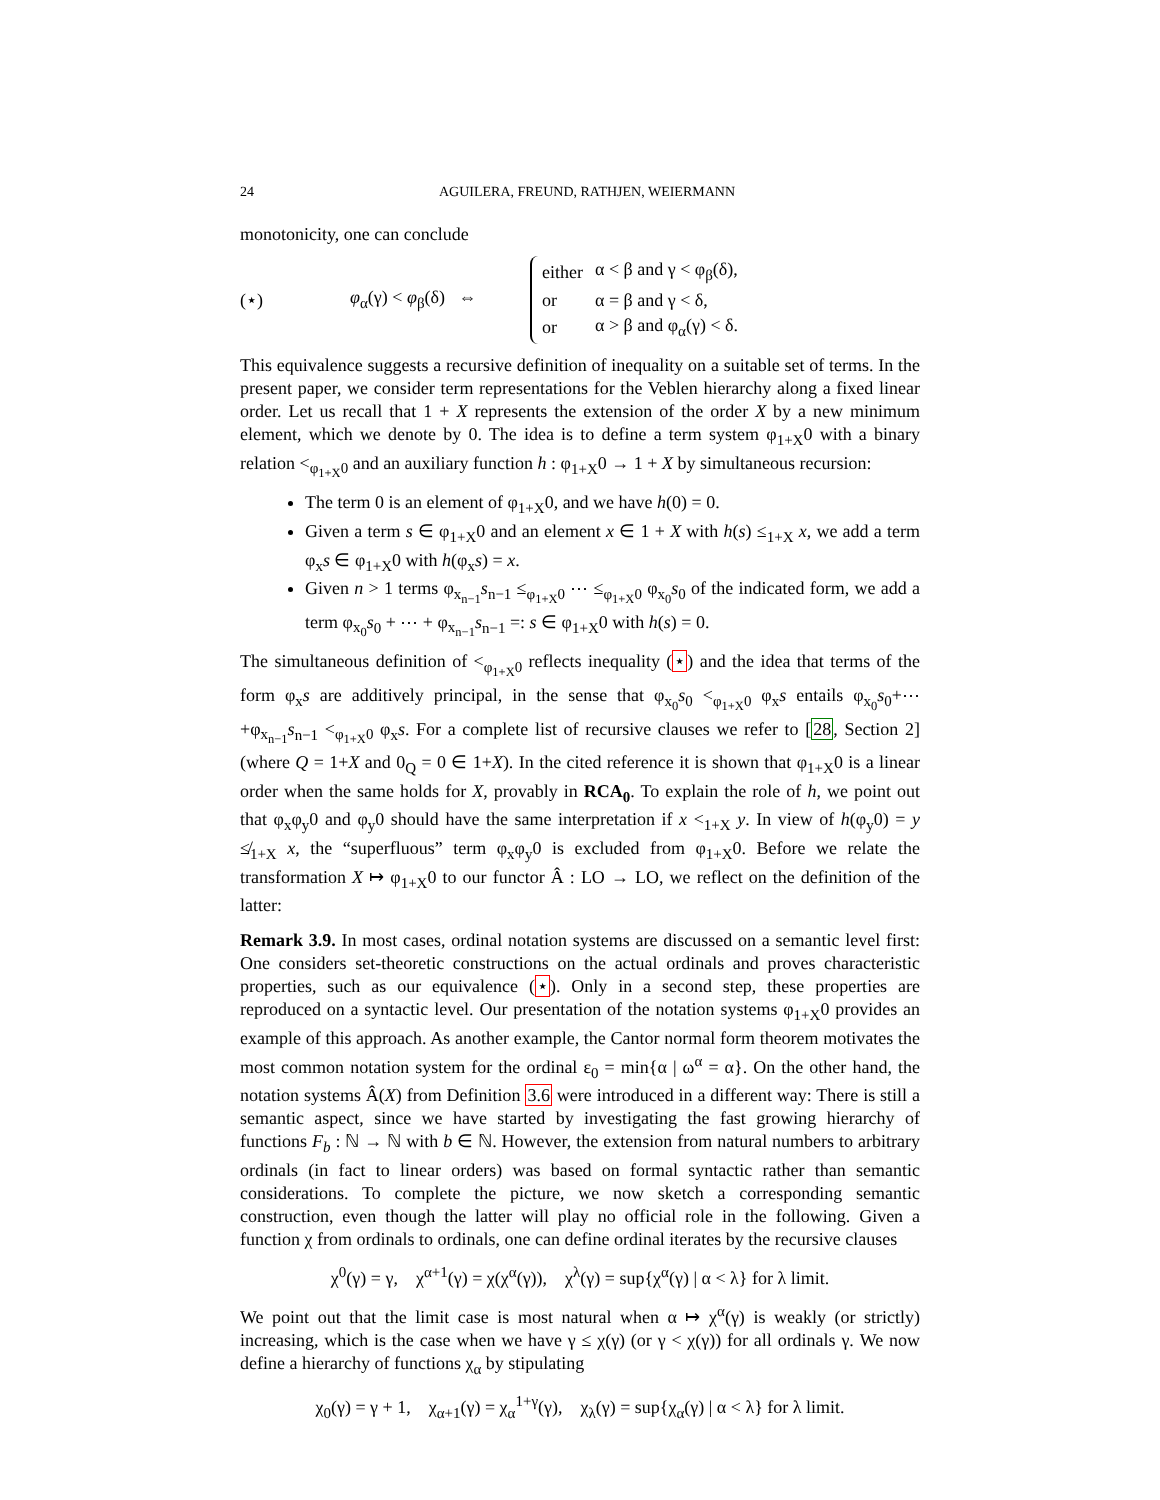24 AGUILERA, FREUND, RATHJEN, WEIERMANN
monotonicity, one can conclude
(⋆) φ<sub>α</sub>(γ) < φ<sub>β</sub>(δ) ⇔
| either | α < β and γ < φ<sub>β</sub>(δ), |
| or | α = β and γ < δ, |
| or | α > β and φ<sub>α</sub>(γ) < δ. |
This equivalence suggests a recursive definition of inequality on a suitable set of terms. In the present paper, we consider term representations for the Veblen hierarchy along a fixed linear order. Let us recall that 1 + X represents the extension of the order X by a new minimum element, which we denote by 0. The idea is to define a term system φ<sub>1+X</sub>0 with a binary relation <<sub>φ<sub>1+X</sub>0</sub> and an auxiliary function h : φ<sub>1+X</sub>0 → 1 + X by simultaneous recursion:
The term 0 is an element of φ<sub>1+X</sub>0, and we have h(0) = 0.
Given a term s ∈ φ<sub>1+X</sub>0 and an element x ∈ 1 + X with h(s) ≤<sub>1+X</sub> x, we add a term φ<sub>x</sub>s ∈ φ<sub>1+X</sub>0 with h(φ<sub>x</sub>s) = x.
Given n > 1 terms φ<sub>x<sub>n−1</sub></sub>s<sub>n−1</sub> ≤<sub>φ<sub>1+X</sub>0</sub> ⋯ ≤<sub>φ<sub>1+X</sub>0</sub> φ<sub>x<sub>0</sub></sub>s<sub>0</sub> of the indicated form, we add a term φ<sub>x<sub>0</sub></sub>s<sub>0</sub> + ⋯ + φ<sub>x<sub>n−1</sub></sub>s<sub>n−1</sub> =: s ∈ φ<sub>1+X</sub>0 with h(s) = 0.
The simultaneous definition of <<sub>φ<sub>1+X</sub>0</sub> reflects inequality (⋆) and the idea that terms of the form φ<sub>x</sub>s are additively principal, in the sense that φ<sub>x<sub>0</sub></sub>s<sub>0</sub> <<sub>φ<sub>1+X</sub>0</sub> φ<sub>x</sub>s entails φ<sub>x<sub>0</sub></sub>s<sub>0</sub>+⋯+φ<sub>x<sub>n−1</sub></sub>s<sub>n−1</sub> <<sub>φ<sub>1+X</sub>0</sub> φ<sub>x</sub>s. For a complete list of recursive clauses we refer to [28, Section 2] (where Q = 1+X and 0<sub>Q</sub> = 0 ∈ 1+X). In the cited reference it is shown that φ<sub>1+X</sub>0 is a linear order when the same holds for X, provably in RCA<sub>0</sub>. To explain the role of h, we point out that φ<sub>x</sub>φ<sub>y</sub>0 and φ<sub>y</sub>0 should have the same interpretation if x <<sub>1+X</sub> y. In view of h(φ<sub>y</sub>0) = y ≰<sub>1+X</sub> x, the “superfluous” term φ<sub>x</sub>φ<sub>y</sub>0 is excluded from φ<sub>1+X</sub>0. Before we relate the transformation X ↦ φ<sub>1+X</sub>0 to our functor Â : LO → LO, we reflect on the definition of the latter:
Remark 3.9. In most cases, ordinal notation systems are discussed on a semantic level first: One considers set-theoretic constructions on the actual ordinals and proves characteristic properties, such as our equivalence (⋆). Only in a second step, these properties are reproduced on a syntactic level. Our presentation of the notation systems φ<sub>1+X</sub>0 provides an example of this approach. As another example, the Cantor normal form theorem motivates the most common notation system for the ordinal ε<sub>0</sub> = min{α | ω<sup>α</sup> = α}. On the other hand, the notation systems Â(X) from Definition 3.6 were introduced in a different way: There is still a semantic aspect, since we have started by investigating the fast growing hierarchy of functions F<sub>b</sub> : ℕ → ℕ with b ∈ ℕ. However, the extension from natural numbers to arbitrary ordinals (in fact to linear orders) was based on formal syntactic rather than semantic considerations. To complete the picture, we now sketch a corresponding semantic construction, even though the latter will play no official role in the following. Given a function χ from ordinals to ordinals, one can define ordinal iterates by the recursive clauses
χ<sup>0</sup>(γ) = γ, χ<sup>α+1</sup>(γ) = χ(χ<sup>α</sup>(γ)), χ<sup>λ</sup>(γ) = sup{χ<sup>α</sup>(γ) | α < λ} for λ limit.
We point out that the limit case is most natural when α ↦ χ<sup>α</sup>(γ) is weakly (or strictly) increasing, which is the case when we have γ ≤ χ(γ) (or γ < χ(γ)) for all ordinals γ. We now define a hierarchy of functions χ<sub>α</sub> by stipulating
χ<sub>0</sub>(γ) = γ + 1, χ<sub>α+1</sub>(γ) = χ<sub>α</sub><sup>1+γ</sup>(γ), χ<sub>λ</sub>(γ) = sup{χ<sub>α</sub>(γ) | α < λ} for λ limit.